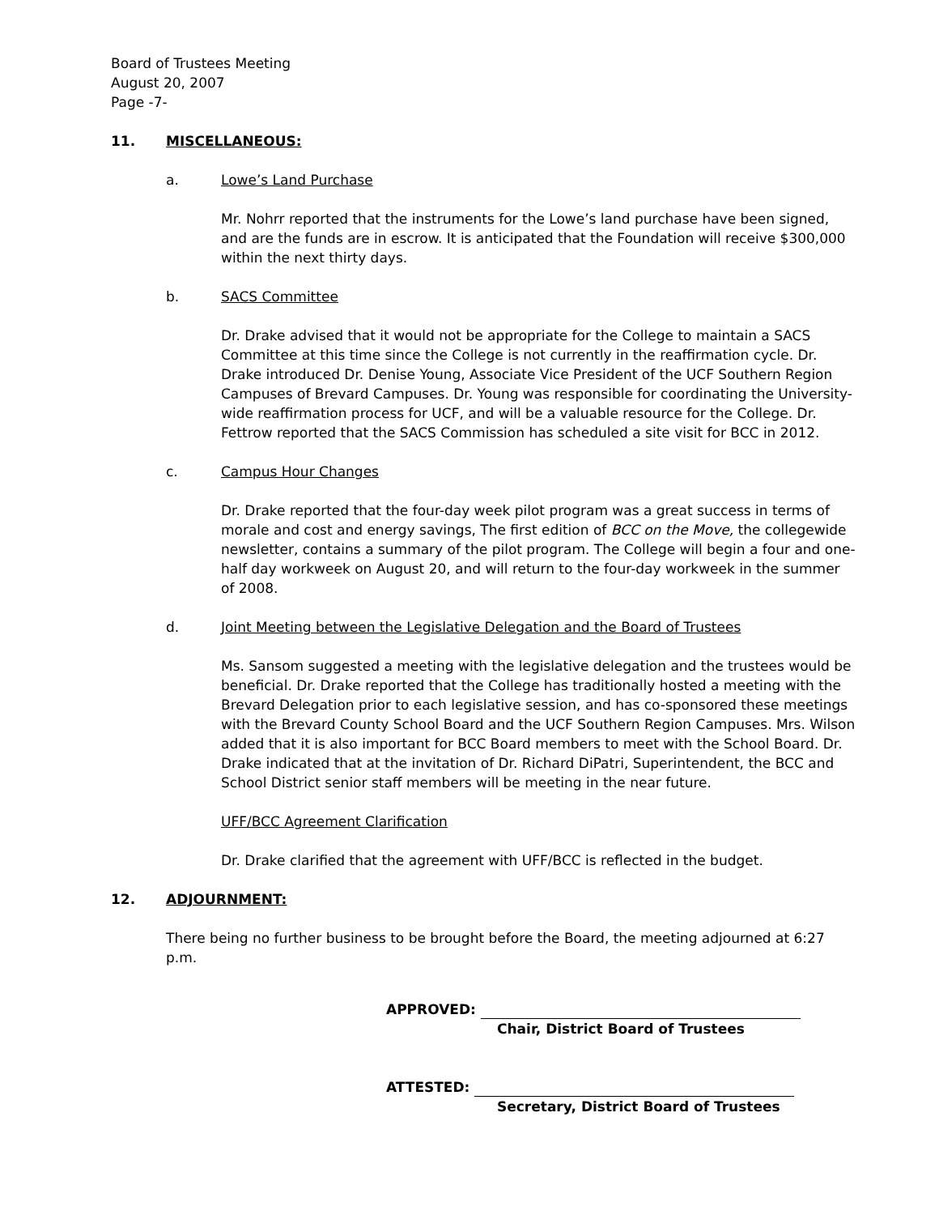Board of Trustees Meeting
August 20, 2007
Page -7-
11. MISCELLANEOUS:
a. Lowe’s Land Purchase
Mr. Nohrr reported that the instruments for the Lowe’s land purchase have been signed, and are the funds are in escrow. It is anticipated that the Foundation will receive $300,000 within the next thirty days.
b. SACS Committee
Dr. Drake advised that it would not be appropriate for the College to maintain a SACS Committee at this time since the College is not currently in the reaffirmation cycle. Dr. Drake introduced Dr. Denise Young, Associate Vice President of the UCF Southern Region Campuses of Brevard Campuses. Dr. Young was responsible for coordinating the University-wide reaffirmation process for UCF, and will be a valuable resource for the College. Dr. Fettrow reported that the SACS Commission has scheduled a site visit for BCC in 2012.
c. Campus Hour Changes
Dr. Drake reported that the four-day week pilot program was a great success in terms of morale and cost and energy savings, The first edition of BCC on the Move, the collegewide newsletter, contains a summary of the pilot program. The College will begin a four and one-half day workweek on August 20, and will return to the four-day workweek in the summer of 2008.
d. Joint Meeting between the Legislative Delegation and the Board of Trustees
Ms. Sansom suggested a meeting with the legislative delegation and the trustees would be beneficial. Dr. Drake reported that the College has traditionally hosted a meeting with the Brevard Delegation prior to each legislative session, and has co-sponsored these meetings with the Brevard County School Board and the UCF Southern Region Campuses. Mrs. Wilson added that it is also important for BCC Board members to meet with the School Board. Dr. Drake indicated that at the invitation of Dr. Richard DiPatri, Superintendent, the BCC and School District senior staff members will be meeting in the near future.
UFF/BCC Agreement Clarification
Dr. Drake clarified that the agreement with UFF/BCC is reflected in the budget.
12. ADJOURNMENT:
There being no further business to be brought before the Board, the meeting adjourned at 6:27 p.m.
APPROVED:
Chair, District Board of Trustees
ATTESTED:
Secretary, District Board of Trustees